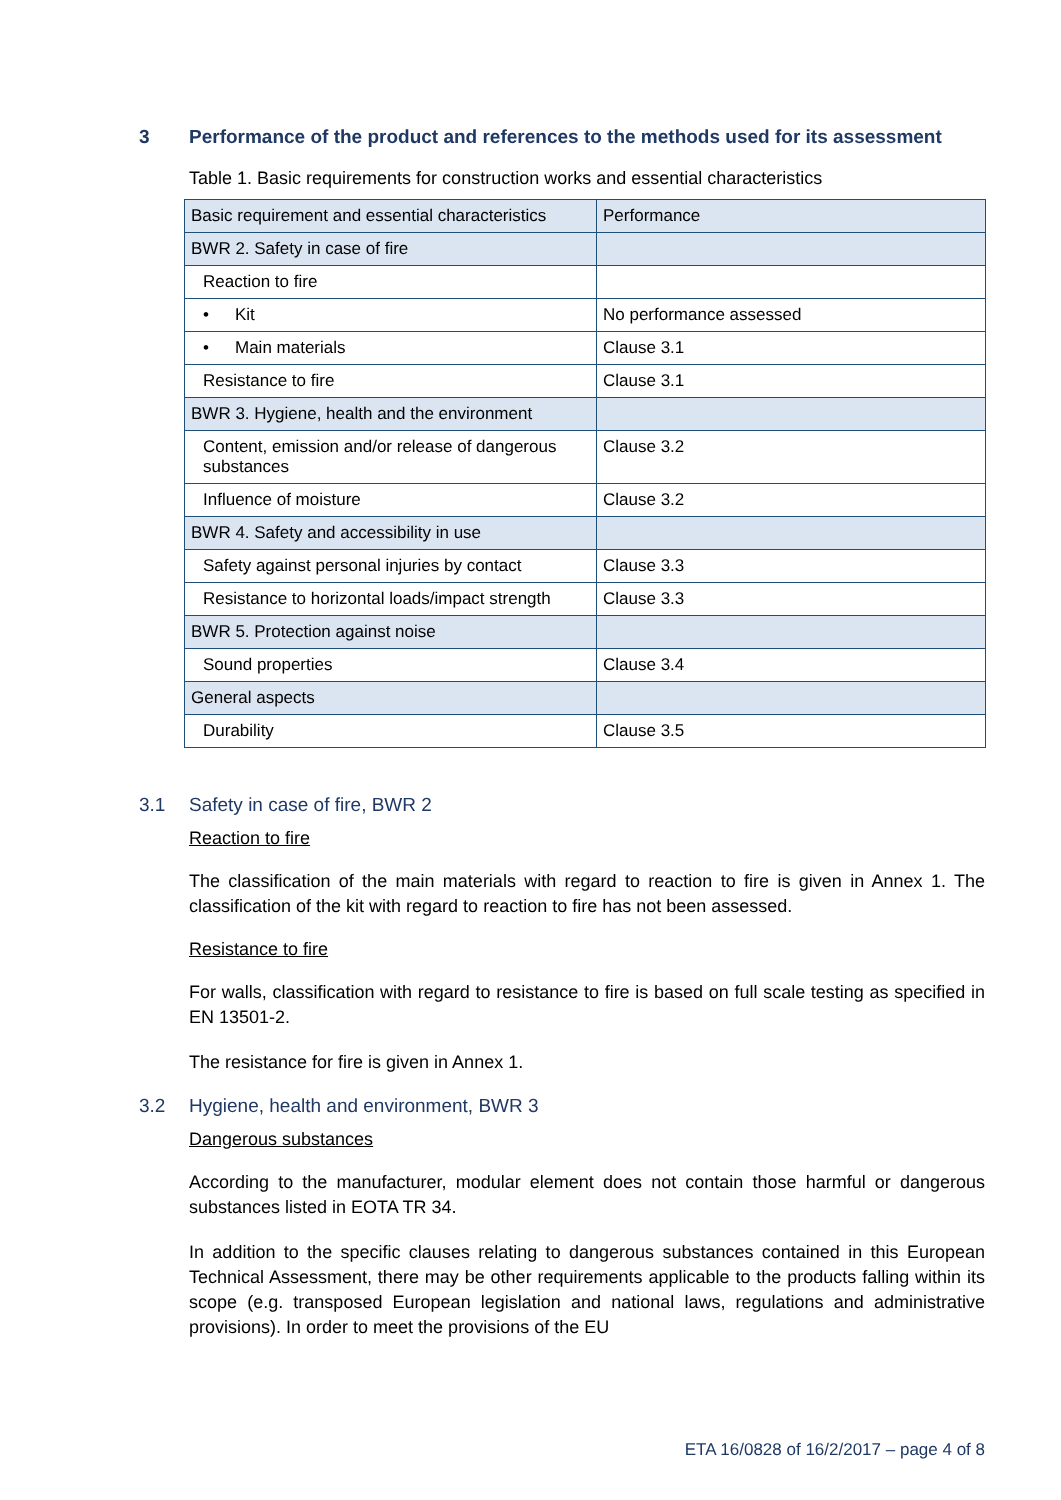3 Performance of the product and references to the methods used for its assessment
Table 1. Basic requirements for construction works and essential characteristics
| Basic requirement and essential characteristics | Performance |
| BWR 2. Safety in case of fire | |
| Reaction to fire | |
| • Kit | No performance assessed |
| • Main materials | Clause 3.1 |
| Resistance to fire | Clause 3.1 |
| BWR 3. Hygiene, health and the environment | |
| Content, emission and/or release of dangerous substances | Clause 3.2 |
| Influence of moisture | Clause 3.2 |
| BWR 4. Safety and accessibility in use | |
| Safety against personal injuries by contact | Clause 3.3 |
| Resistance to horizontal loads/impact strength | Clause 3.3 |
| BWR 5. Protection against noise | |
| Sound properties | Clause 3.4 |
| General aspects | |
| Durability | Clause 3.5 |
3.1 Safety in case of fire, BWR 2
Reaction to fire
The classification of the main materials with regard to reaction to fire is given in Annex 1. The classification of the kit with regard to reaction to fire has not been assessed.
Resistance to fire
For walls, classification with regard to resistance to fire is based on full scale testing as specified in EN 13501-2.
The resistance for fire is given in Annex 1.
3.2 Hygiene, health and environment, BWR 3
Dangerous substances
According to the manufacturer, modular element does not contain those harmful or dangerous substances listed in EOTA TR 34.
In addition to the specific clauses relating to dangerous substances contained in this European Technical Assessment, there may be other requirements applicable to the products falling within its scope (e.g. transposed European legislation and national laws, regulations and administrative provisions). In order to meet the provisions of the EU
ETA 16/0828 of 16/2/2017 – page 4 of 8